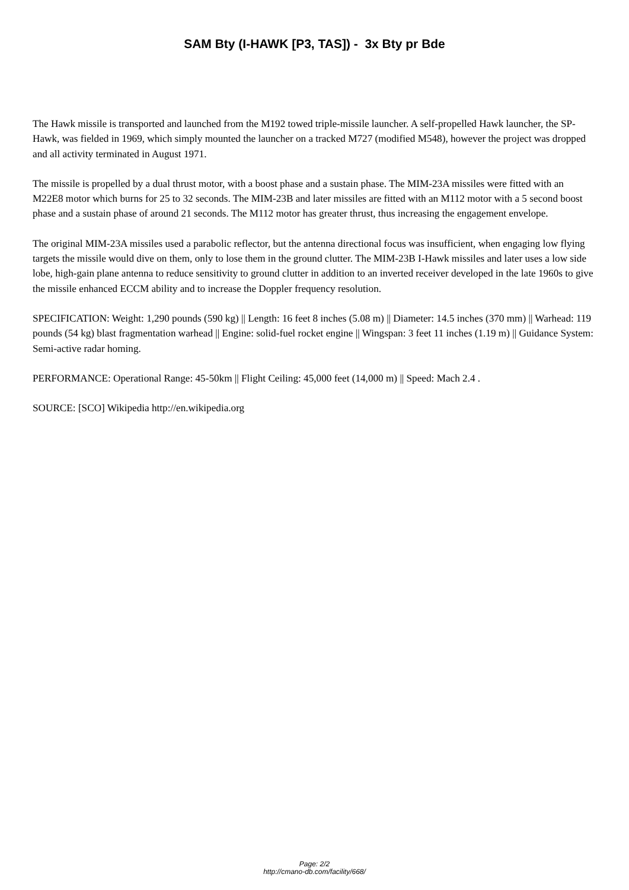SAM Bty (I-HAWK [P3, TAS]) - 3x Bty pr Bde
The Hawk missile is transported and launched from the M192 towed triple-missile launcher. A self-propelled Hawk launcher, the SP-Hawk, was fielded in 1969, which simply mounted the launcher on a tracked M727 (modified M548), however the project was dropped and all activity terminated in August 1971.
The missile is propelled by a dual thrust motor, with a boost phase and a sustain phase. The MIM-23A missiles were fitted with an M22E8 motor which burns for 25 to 32 seconds. The MIM-23B and later missiles are fitted with an M112 motor with a 5 second boost phase and a sustain phase of around 21 seconds. The M112 motor has greater thrust, thus increasing the engagement envelope.
The original MIM-23A missiles used a parabolic reflector, but the antenna directional focus was insufficient, when engaging low flying targets the missile would dive on them, only to lose them in the ground clutter. The MIM-23B I-Hawk missiles and later uses a low side lobe, high-gain plane antenna to reduce sensitivity to ground clutter in addition to an inverted receiver developed in the late 1960s to give the missile enhanced ECCM ability and to increase the Doppler frequency resolution.
SPECIFICATION: Weight: 1,290 pounds (590 kg) || Length: 16 feet 8 inches (5.08 m) || Diameter: 14.5 inches (370 mm) || Warhead: 119 pounds (54 kg) blast fragmentation warhead || Engine: solid-fuel rocket engine || Wingspan: 3 feet 11 inches (1.19 m) || Guidance System: Semi-active radar homing.
PERFORMANCE: Operational Range: 45-50km || Flight Ceiling: 45,000 feet (14,000 m) || Speed: Mach 2.4 .
SOURCE: [SCO] Wikipedia http://en.wikipedia.org
Page: 2/2
http://cmano-db.com/facility/668/